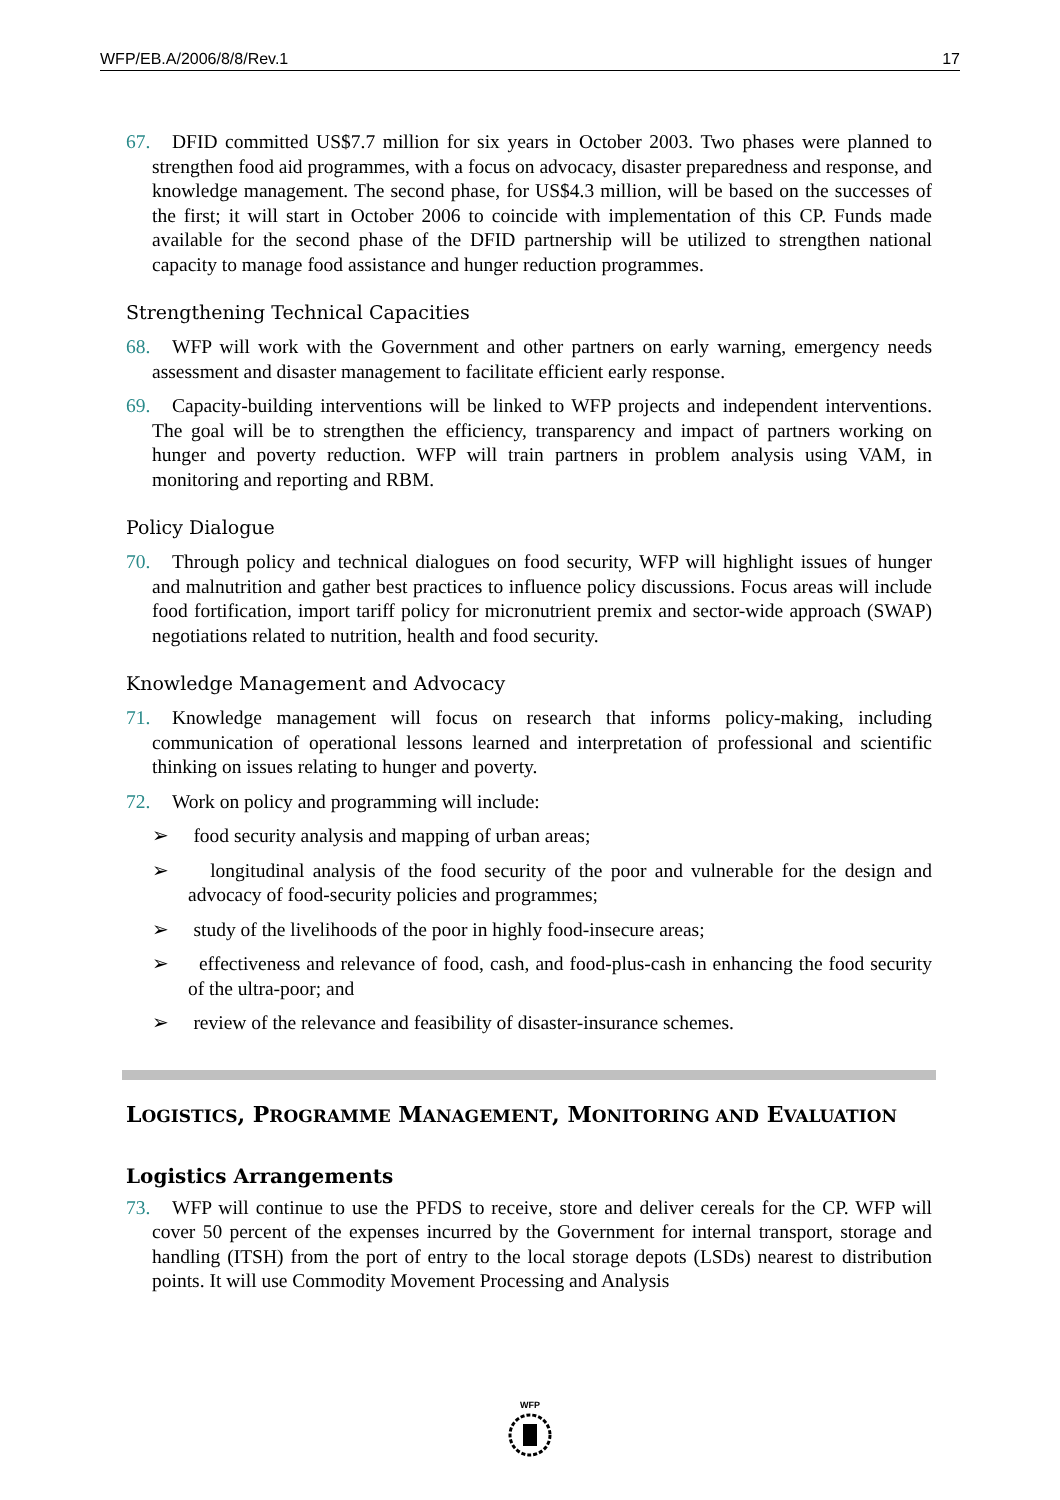WFP/EB.A/2006/8/8/Rev.1 17
67. DFID committed US$7.7 million for six years in October 2003. Two phases were planned to strengthen food aid programmes, with a focus on advocacy, disaster preparedness and response, and knowledge management. The second phase, for US$4.3 million, will be based on the successes of the first; it will start in October 2006 to coincide with implementation of this CP. Funds made available for the second phase of the DFID partnership will be utilized to strengthen national capacity to manage food assistance and hunger reduction programmes.
Strengthening Technical Capacities
68. WFP will work with the Government and other partners on early warning, emergency needs assessment and disaster management to facilitate efficient early response.
69. Capacity-building interventions will be linked to WFP projects and independent interventions. The goal will be to strengthen the efficiency, transparency and impact of partners working on hunger and poverty reduction. WFP will train partners in problem analysis using VAM, in monitoring and reporting and RBM.
Policy Dialogue
70. Through policy and technical dialogues on food security, WFP will highlight issues of hunger and malnutrition and gather best practices to influence policy discussions. Focus areas will include food fortification, import tariff policy for micronutrient premix and sector-wide approach (SWAP) negotiations related to nutrition, health and food security.
Knowledge Management and Advocacy
71. Knowledge management will focus on research that informs policy-making, including communication of operational lessons learned and interpretation of professional and scientific thinking on issues relating to hunger and poverty.
72. Work on policy and programming will include:
➢ food security analysis and mapping of urban areas;
➢ longitudinal analysis of the food security of the poor and vulnerable for the design and advocacy of food-security policies and programmes;
➢ study of the livelihoods of the poor in highly food-insecure areas;
➢ effectiveness and relevance of food, cash, and food-plus-cash in enhancing the food security of the ultra-poor; and
➢ review of the relevance and feasibility of disaster-insurance schemes.
LOGISTICS, PROGRAMME MANAGEMENT, MONITORING AND EVALUATION
Logistics Arrangements
73. WFP will continue to use the PFDS to receive, store and deliver cereals for the CP. WFP will cover 50 percent of the expenses incurred by the Government for internal transport, storage and handling (ITSH) from the port of entry to the local storage depots (LSDs) nearest to distribution points. It will use Commodity Movement Processing and Analysis
WFP